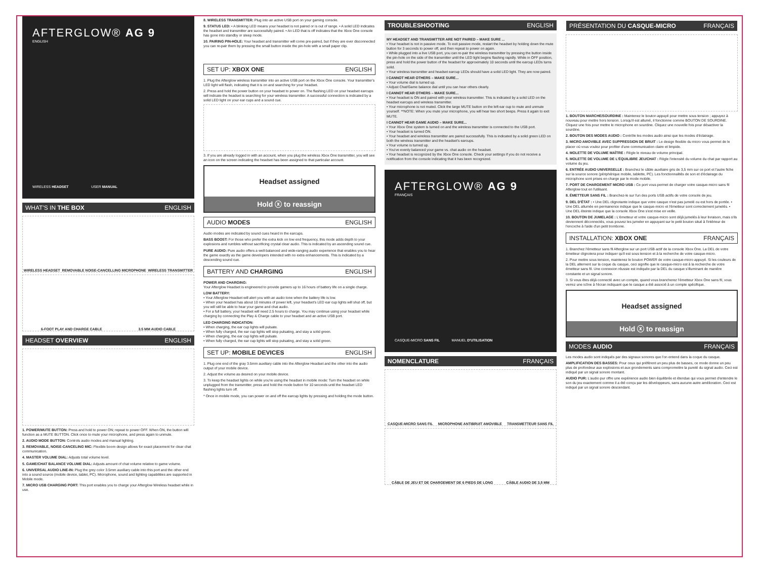AFTERGLOW® AG 9
ENGLISH
WIRELESS HEADSET USER MANUAL
WHAT'S IN THE BOX ENGLISH
WIRELESS HEADSET REMOVABLE NOISE-CANCELLING MICROPHONE WIRELESS TRANSMITTER
6-FOOT PLAY AND CHARGE CABLE 3.5 MM AUDIO CABLE
HEADSET OVERVIEW ENGLISH
1. POWER/MUTE BUTTON: Press and hold to power ON; repeat to power OFF. When ON, the button will function as a MUTE BUTTON. Click once to mute your microphone, and press again to unmute.
2. AUDIO MODE BUTTON: Controls audio modes and manual lighting.
3. REMOVABLE, NOISE-CANCELING MIC: Flexible boom design allows for exact placement for clear chat communication.
4. MASTER VOLUME DIAL: Adjusts total volume level.
5. GAME/CHAT BALANCE VOLUME DIAL: Adjusts amount of chat volume relative to game volume.
6. UNIVERSAL AUDIO LINE-IN: Plug the grey color 3.5mm auxiliary cable into this port and the other end into a sound source (mobile device, tablet, PC). Microphone, sound and lighting capabilities are supported in Mobile mode.
7. MICRO USB CHARGING PORT: This port enables you to charge your Afterglow Wireless headset while in use.
8. WIRELESS TRANSMITTER: Plug into an active USB port on your gaming console.
9. STATUS LED: • A blinking LED means your headset is not paired or is out of range. • A solid LED indicates the headset and transmitter are successfully paired. • An LED that is off indicates that the Xbox One console has gone into standby or sleep mode.
10. PAIRING PIN-HOLE: Your headset and transmitter will come pre-paired, but if they are ever disconnected you can re-pair them by pressing the small button inside the pin-hole with a small paper clip.
SET UP: XBOX ONE ENGLISH
1. Plug the Afterglow wireless transmitter into an active USB port on the Xbox One console. Your transmitter's LED light will flash, indicating that it is on and searching for your headset.
2. Press and hold the power button on your headset to power on. The flashing LED on your headset earcups will indicate the headset is searching for your wireless transmitter. A successful connection is indicated by a solid LED light on your ear cups and a sound cue.
3. If you are already logged in with an account, when you plug the wireless Xbox One transmitter, you will see an icon on the screen indicating the headset has been assigned to that particular account.
Headset assigned
Hold ⓧ to reassign
AUDIO MODES ENGLISH
Audio modes are indicated by sound cues heard in the earcups.
BASS BOOST: For those who prefer the extra kick on low end frequency, this mode adds depth to your explosions and rumbles without sacrificing crystal clear audio. This is indicated by an ascending sound cue.
PURE AUDIO: Pure audio offers a well-balanced and wide-ranging audio experience that enables you to hear the game exactly as the game developers intended with no extra enhancements. This is indicated by a descending sound cue.
BATTERY AND CHARGING ENGLISH
POWER AND CHARGING:
Your Afterglow Headset is engineered to provide gamers up to 16 hours of battery life on a single charge.
LOW BATTERY:
• Your Afterglow Headset will alert you with an audio tone when the battery life is low.
• When your headset has about 10 minutes of power left, your headset's LED ear cup lights will shut off, but you will still be able to hear your game and chat audio.
• For a full battery, your headset will need 2.5 hours to charge. You may continue using your headset while charging by connecting the Play & Charge cable to your headset and an active USB port.
LED CHARGING INDICATION:
• When charging, the ear cup lights will pulsate.
• When fully charged, the ear cup lights will stop pulsating, and stay a solid green.
• When charging, the ear cup lights will pulsate.
• When fully charged, the ear cup lights will stop pulsating, and stay a solid green.
SET UP: MOBILE DEVICES ENGLISH
1. Plug one end of the gray 3.5mm auxiliary cable into the Afterglow Headset and the other into the audio output of your mobile device.
2. Adjust the volume as desired on your mobile device.
3. To keep the headset lights on while you're using the headset in mobile mode: Turn the headset on while unplugged from the transmitter, press and hold the mode button for 10 seconds until the headset LED flashing lights turn off.
* Once in mobile mode, you can power on and off the earcup lights by pressing and holding the mode button.
TROUBLESHOOTING ENGLISH
MY HEADSET AND TRANSMITTER ARE NOT PAIRED – MAKE SURE ...
• Your headset is not in passive mode. To exit passive mode, restart the headset by holding down the mute button for 3 seconds to power off, and then repeat to power on again.
• While plugged into a live USB port, you can re-pair the wireless transmitter by pressing the button inside the pin-hole on the side of the transmitter until the LED light begins flashing rapidly. While in OFF position, press and hold the power button of the headset for approximately 10 seconds until the earcup LEDs turns solid.
• Your wireless transmitter and headset earcup LEDs should have a solid LED light. They are now paired.
I CANNOT HEAR OTHERS – MAKE SURE...
• Your volume dial is turned up.
• Adjust Chat/Game balance dial until you can hear others clearly.
I CANNOT HEAR OTHERS – MAKE SURE...
• Your headset is ON and paired with your wireless transmitter. This is indicated by a solid LED on the headset earcups and wireless transmitter.
• Your microphone is not muted. Click the large MUTE button on the left ear cup to mute and unmute yourself. **NOTE: When you mute your microphone, you will hear two short beeps. Press it again to exit MUTE.
I CANNOT HEAR GAME AUDIO – MAKE SURE...
• Your Xbox One system is turned on and the wireless transmitter is connected to the USB port.
• Your headset is turned ON.
• Your headset and wireless transmitter are paired successfully. This is indicated by a solid green LED on both the wireless transmitter and the headset's earcups.
• Your volume is turned up.
• You've evenly balanced your game vs. chat audio on the headset.
• Your headset is recognized by the Xbox One console. Check your settings if you do not receive a notification from the console indicating that it has been recognized.
AFTERGLOW® AG 9
FRANÇAIS
CASQUE-MICRO SANS FIL MANUEL D'UTILISATION
NOMENCLATURE FRANÇAIS
CASQUE-MICRO SANS FIL MICROPHONE ANTIBRUIT AMOVIBLE TRANSMETTEUR SANS FIL
CÂBLE DE JEU ET DE CHARGEMENT DE 6 PIEDS DE LONG CÂBLE AUDIO DE 3,5 MM
PRÉSENTATION DU CASQUE-MICRO FRANÇAIS
1. BOUTON MARCHE/SOURDINE : Maintenez le bouton appuyé pour mettre sous tension ; appuyez à nouveau pour mettre hors tension. Lorsqu'il est allumé, il fonctionne comme BOUTON DE SOURDINE. Cliquez une fois pour mettre le microphone en sourdine. Cliquez une nouvelle fois pour désactiver la sourdine.
2. BOUTON DES MODES AUDIO : Contrôle les modes audio ainsi que les modes d'éclairage.
3. MICRO AMOVIBLE AVEC SUPPRESSION DE BRUIT : Le design flexible du micro vous permet de le placer où vous voulez pour profiter d'une communication claire et limpide.
4. MOLETTE DE VOLUME MAÎTRE : Règle le niveau de volume principal.
5. MOLETTE DE VOLUME DE L'ÉQUILIBRE JEU/CHAT : Règle l'intensité du volume du chat par rapport au volume du jeu.
6. ENTRÉE AUDIO UNIVERSELLE : Branchez le câble auxiliaire gris de 3,5 mm sur ce port et l'autre fiche sur la source sonore (périphérique mobile, tablette, PC). Les fonctionnalités de son et d'éclairage du microphone sont prises en charge par le mode mobile.
7. PORT DE CHARGEMENT MICRO USB : Ce port vous permet de charger votre casque-micro sans fil Afterglow tout en l'utilisant.
8. ÉMETTEUR SANS FIL : Branchez-le sur l'un des ports USB actifs de votre console de jeu.
9. DEL D'ÉTAT : • Une DEL clignotante indique que votre casque n'est pas jumelé ou est hors de portée. • Une DEL allumée en permanence indique que le casque-micro et l'émetteur sont correctement jumelés. • Une DEL éteinte indique que la console Xbox One s'est mise en veille.
10. BOUTON DE JUMELAGE : L'émetteur et votre casque-micro sont déjà jumelés à leur livraison, mais s'ils deviennent déconnectés, vous pouvez les jumeler en appuyant sur le petit bouton situé à l'intérieur de l'encoche à l'aide d'un petit trombone.
INSTALLATION: XBOX ONE FRANÇAIS
1. Branchez l'émetteur sans fil Afterglow sur un port USB actif de la console Xbox One. La DEL de votre émetteur clignotera pour indiquer qu'il est sous tension et à la recherche de votre casque-micro.
2. Pour mettre sous tension, maintenez le bouton POWER de votre casque-micro appuyé. Si les couleurs de la DEL alternent sur la coque du casque, ceci signifie que le casque-micro est à la recherche de votre émetteur sans fil. Une connexion réussie est indiquée par la DEL du casque s'illuminant de manière constante et un signal sonore.
3. Si vous êtes déjà connecté avec un compte, quand vous brancherez l'émetteur Xbox One sans fil, vous verrez une icône à l'écran indiquant que le casque a été associé à un compte spécifique.
Headset assigned
Hold ⓧ to reassign
MODES AUDIO FRANÇAIS
Les modes audio sont indiqués par des signaux sonores que l'on entend dans la coque du casque.
AMPLIFICATION DES BASSES: Pour ceux qui préfèrent un peu plus de basses, ce mode donne un peu plus de profondeur aux explosions et aux grondements sans compromettre la pureté du signal audio. Ceci est indiqué par un signal sonore montant.
AUDIO PUR: L'audio pur offre une expérience audio bien équilibrée et étendue qui vous permet d'entendre le son du jeu exactement comme il a été conçu par les développeurs, sans aucune autre amélioration. Ceci est indiqué par un signal sonore descendant.